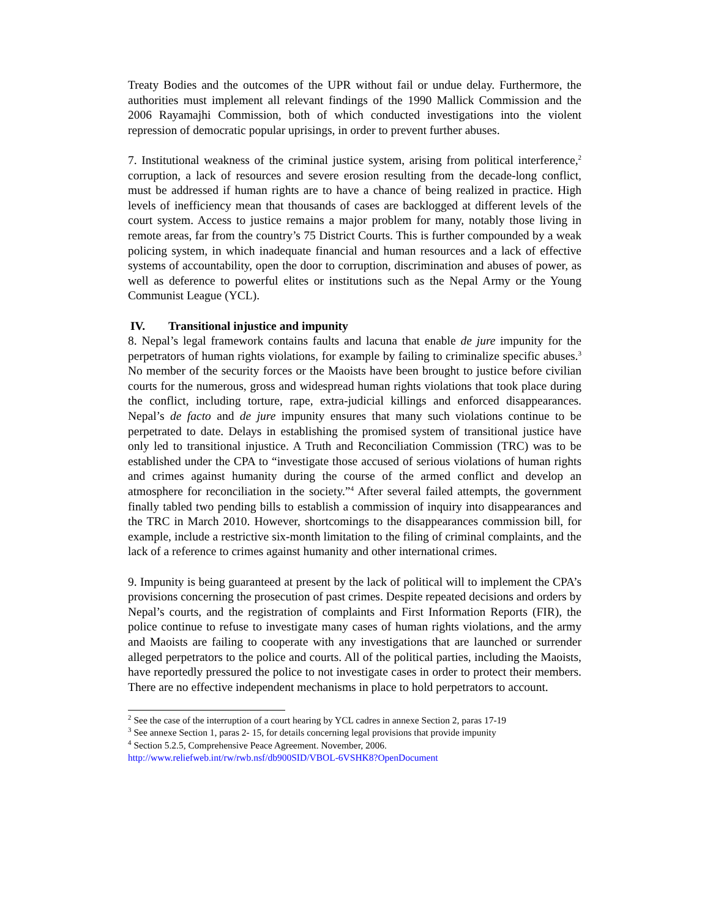Treaty Bodies and the outcomes of the UPR without fail or undue delay. Furthermore, the authorities must implement all relevant findings of the 1990 Mallick Commission and the 2006 Rayamajhi Commission, both of which conducted investigations into the violent repression of democratic popular uprisings, in order to prevent further abuses.
7. Institutional weakness of the criminal justice system, arising from political interference,<sup>2</sup> corruption, a lack of resources and severe erosion resulting from the decade-long conflict, must be addressed if human rights are to have a chance of being realized in practice. High levels of inefficiency mean that thousands of cases are backlogged at different levels of the court system. Access to justice remains a major problem for many, notably those living in remote areas, far from the country’s 75 District Courts. This is further compounded by a weak policing system, in which inadequate financial and human resources and a lack of effective systems of accountability, open the door to corruption, discrimination and abuses of power, as well as deference to powerful elites or institutions such as the Nepal Army or the Young Communist League (YCL).
IV. Transitional injustice and impunity
8. Nepal’s legal framework contains faults and lacuna that enable de jure impunity for the perpetrators of human rights violations, for example by failing to criminalize specific abuses.<sup>3</sup> No member of the security forces or the Maoists have been brought to justice before civilian courts for the numerous, gross and widespread human rights violations that took place during the conflict, including torture, rape, extra-judicial killings and enforced disappearances. Nepal’s de facto and de jure impunity ensures that many such violations continue to be perpetrated to date. Delays in establishing the promised system of transitional justice have only led to transitional injustice. A Truth and Reconciliation Commission (TRC) was to be established under the CPA to “investigate those accused of serious violations of human rights and crimes against humanity during the course of the armed conflict and develop an atmosphere for reconciliation in the society.”<sup>4</sup> After several failed attempts, the government finally tabled two pending bills to establish a commission of inquiry into disappearances and the TRC in March 2010. However, shortcomings to the disappearances commission bill, for example, include a restrictive six-month limitation to the filing of criminal complaints, and the lack of a reference to crimes against humanity and other international crimes.
9. Impunity is being guaranteed at present by the lack of political will to implement the CPA’s provisions concerning the prosecution of past crimes. Despite repeated decisions and orders by Nepal’s courts, and the registration of complaints and First Information Reports (FIR), the police continue to refuse to investigate many cases of human rights violations, and the army and Maoists are failing to cooperate with any investigations that are launched or surrender alleged perpetrators to the police and courts. All of the political parties, including the Maoists, have reportedly pressured the police to not investigate cases in order to protect their members. There are no effective independent mechanisms in place to hold perpetrators to account.
<sup>2</sup> See the case of the interruption of a court hearing by YCL cadres in annexe Section 2, paras 17-19
<sup>3</sup> See annexe Section 1, paras 2- 15, for details concerning legal provisions that provide impunity
<sup>4</sup> Section 5.2.5, Comprehensive Peace Agreement. November, 2006.
http://www.reliefweb.int/rw/rwb.nsf/db900SID/VBOL-6VSHK8?OpenDocument